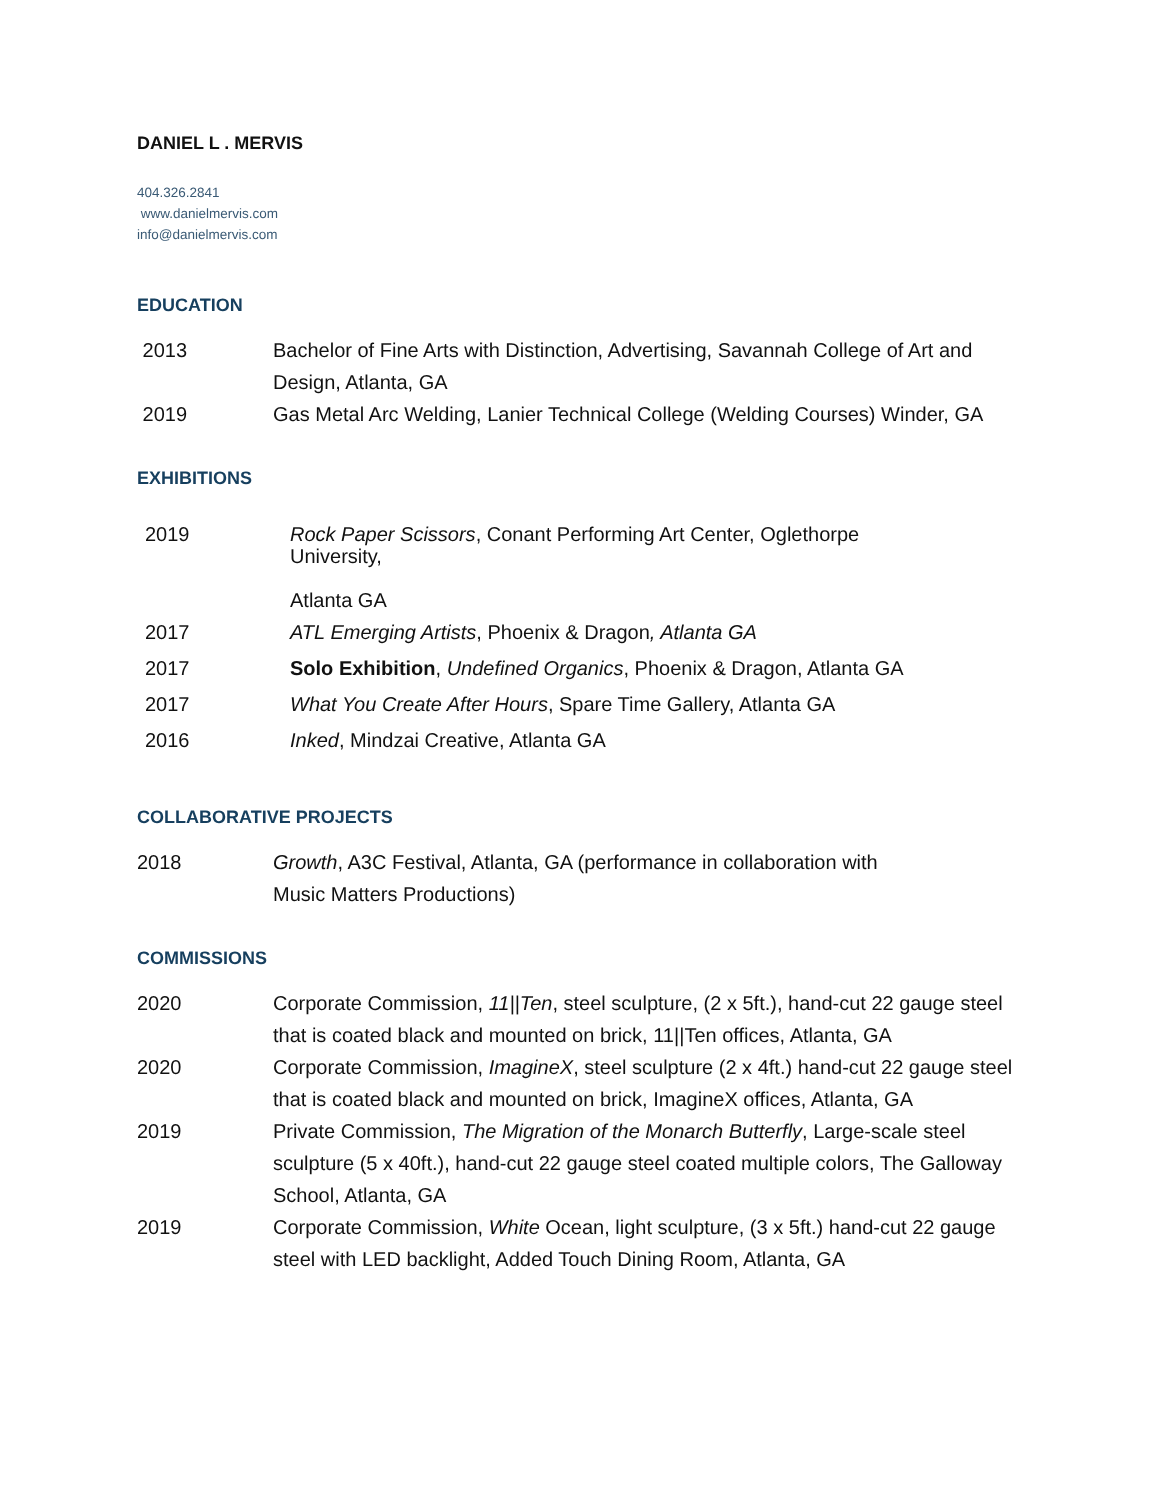DANIEL L . MERVIS
404.326.2841
www.danielmervis.com
info@danielmervis.com
EDUCATION
2013 Bachelor of Fine Arts with Distinction, Advertising, Savannah College of Art and Design, Atlanta, GA
2019 Gas Metal Arc Welding, Lanier Technical College (Welding Courses) Winder, GA
EXHIBITIONS
2019 Rock Paper Scissors, Conant Performing Art Center, Oglethorpe University,
Atlanta GA
2017 ATL Emerging Artists, Phoenix & Dragon, Atlanta GA
2017 Solo Exhibition, Undefined Organics, Phoenix & Dragon, Atlanta GA
2017 What You Create After Hours, Spare Time Gallery, Atlanta GA
2016 Inked, Mindzai Creative, Atlanta GA
COLLABORATIVE PROJECTS
2018 Growth, A3C Festival, Atlanta, GA (performance in collaboration with Music Matters Productions)
COMMISSIONS
2020 Corporate Commission, 11||Ten, steel sculpture, (2 x 5ft.), hand-cut 22 gauge steel that is coated black and mounted on brick, 11||Ten offices, Atlanta, GA
2020 Corporate Commission, ImagineX, steel sculpture (2 x 4ft.) hand-cut 22 gauge steel that is coated black and mounted on brick, ImagineX offices, Atlanta, GA
2019 Private Commission, The Migration of the Monarch Butterfly, Large-scale steel sculpture (5 x 40ft.), hand-cut 22 gauge steel coated multiple colors, The Galloway School, Atlanta, GA
2019 Corporate Commission, White Ocean, light sculpture, (3 x 5ft.) hand-cut 22 gauge steel with LED backlight, Added Touch Dining Room, Atlanta, GA